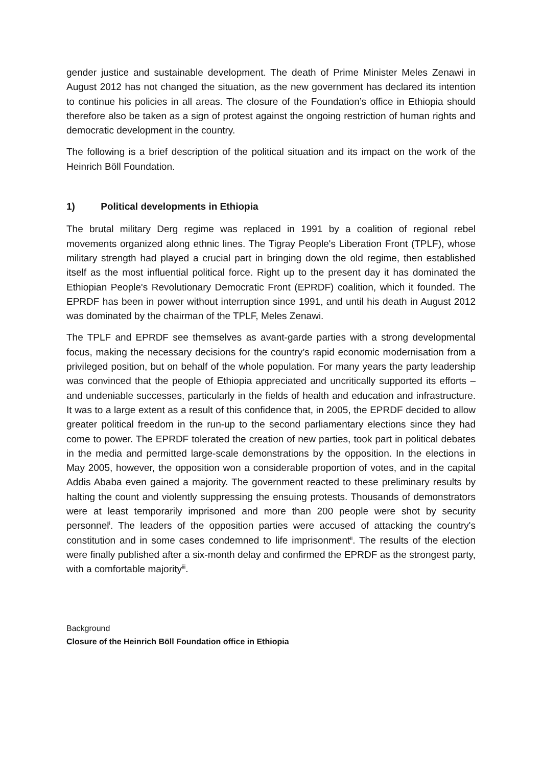gender justice and sustainable development. The death of Prime Minister Meles Zenawi in August 2012 has not changed the situation, as the new government has declared its intention to continue his policies in all areas. The closure of the Foundation’s office in Ethiopia should therefore also be taken as a sign of protest against the ongoing restriction of human rights and democratic development in the country.
The following is a brief description of the political situation and its impact on the work of the Heinrich Böll Foundation.
1) Political developments in Ethiopia
The brutal military Derg regime was replaced in 1991 by a coalition of regional rebel movements organized along ethnic lines. The Tigray People's Liberation Front (TPLF), whose military strength had played a crucial part in bringing down the old regime, then established itself as the most influential political force. Right up to the present day it has dominated the Ethiopian People's Revolutionary Democratic Front (EPRDF) coalition, which it founded. The EPRDF has been in power without interruption since 1991, and until his death in August 2012 was dominated by the chairman of the TPLF, Meles Zenawi.
The TPLF and EPRDF see themselves as avant-garde parties with a strong developmental focus, making the necessary decisions for the country’s rapid economic modernisation from a privileged position, but on behalf of the whole population. For many years the party leadership was convinced that the people of Ethiopia appreciated and uncritically supported its efforts – and undeniable successes, particularly in the fields of health and education and infrastructure. It was to a large extent as a result of this confidence that, in 2005, the EPRDF decided to allow greater political freedom in the run-up to the second parliamentary elections since they had come to power. The EPRDF tolerated the creation of new parties, took part in political debates in the media and permitted large-scale demonstrations by the opposition. In the elections in May 2005, however, the opposition won a considerable proportion of votes, and in the capital Addis Ababa even gained a majority. The government reacted to these preliminary results by halting the count and violently suppressing the ensuing protests. Thousands of demonstrators were at least temporarily imprisoned and more than 200 people were shot by security personnel<sup>i</sup>. The leaders of the opposition parties were accused of attacking the country's constitution and in some cases condemned to life imprisonment<sup>ii</sup>. The results of the election were finally published after a six-month delay and confirmed the EPRDF as the strongest party, with a comfortable majority<sup>iii</sup>.
Background
Closure of the Heinrich Böll Foundation office in Ethiopia